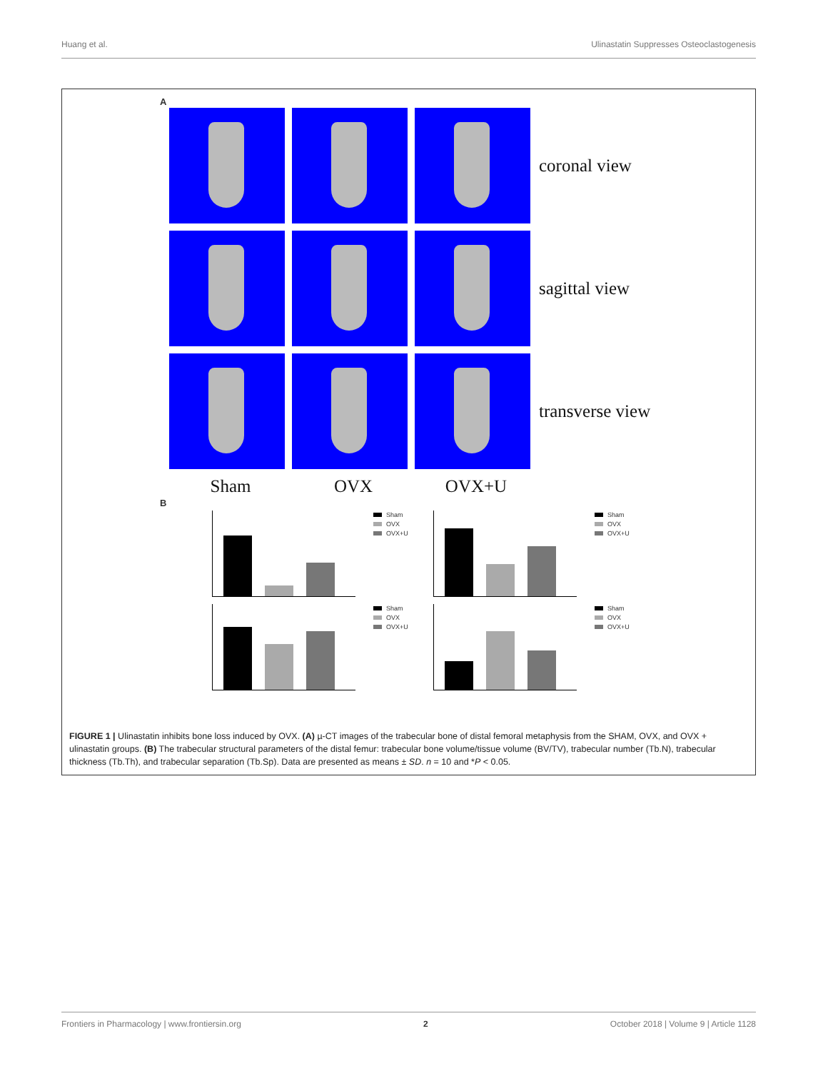Huang et al. Ulinastatin Suppresses Osteoclastogenesis
A
coronal view
sagittal view
transverse view
Sham OVX OVX+U
B
Sham
OVX
OVX+U
Sham
OVX
OVX+U
Sham
OVX
OVX+U
Sham
OVX
OVX+U
FIGURE 1 | Ulinastatin inhibits bone loss induced by OVX. (A) µ-CT images of the trabecular bone of distal femoral metaphysis from the SHAM, OVX, and OVX + ulinastatin groups. (B) The trabecular structural parameters of the distal femur: trabecular bone volume/tissue volume (BV/TV), trabecular number (Tb.N), trabecular thickness (Tb.Th), and trabecular separation (Tb.Sp). Data are presented as means ± SD. n = 10 and *P < 0.05.
Frontiers in Pharmacology | www.frontiersin.org 2 October 2018 | Volume 9 | Article 1128